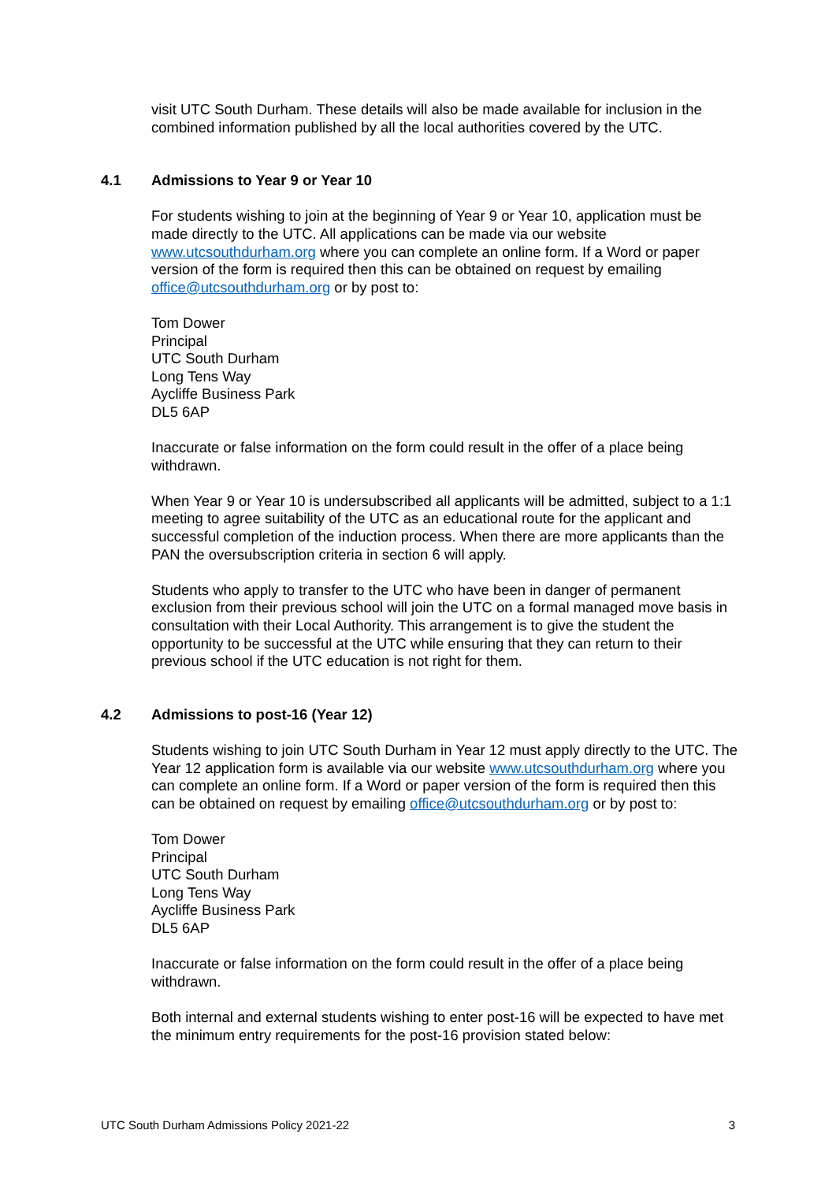visit UTC South Durham. These details will also be made available for inclusion in the combined information published by all the local authorities covered by the UTC.
4.1 Admissions to Year 9 or Year 10
For students wishing to join at the beginning of Year 9 or Year 10, application must be made directly to the UTC. All applications can be made via our website www.utcsouthdurham.org where you can complete an online form. If a Word or paper version of the form is required then this can be obtained on request by emailing office@utcsouthdurham.org or by post to:
Tom Dower
Principal
UTC South Durham
Long Tens Way
Aycliffe Business Park
DL5 6AP
Inaccurate or false information on the form could result in the offer of a place being withdrawn.
When Year 9 or Year 10 is undersubscribed all applicants will be admitted, subject to a 1:1 meeting to agree suitability of the UTC as an educational route for the applicant and successful completion of the induction process. When there are more applicants than the PAN the oversubscription criteria in section 6 will apply.
Students who apply to transfer to the UTC who have been in danger of permanent exclusion from their previous school will join the UTC on a formal managed move basis in consultation with their Local Authority. This arrangement is to give the student the opportunity to be successful at the UTC while ensuring that they can return to their previous school if the UTC education is not right for them.
4.2 Admissions to post-16 (Year 12)
Students wishing to join UTC South Durham in Year 12 must apply directly to the UTC. The Year 12 application form is available via our website www.utcsouthdurham.org where you can complete an online form. If a Word or paper version of the form is required then this can be obtained on request by emailing office@utcsouthdurham.org or by post to:
Tom Dower
Principal
UTC South Durham
Long Tens Way
Aycliffe Business Park
DL5 6AP
Inaccurate or false information on the form could result in the offer of a place being withdrawn.
Both internal and external students wishing to enter post-16 will be expected to have met the minimum entry requirements for the post-16 provision stated below:
UTC South Durham Admissions Policy 2021-22 3